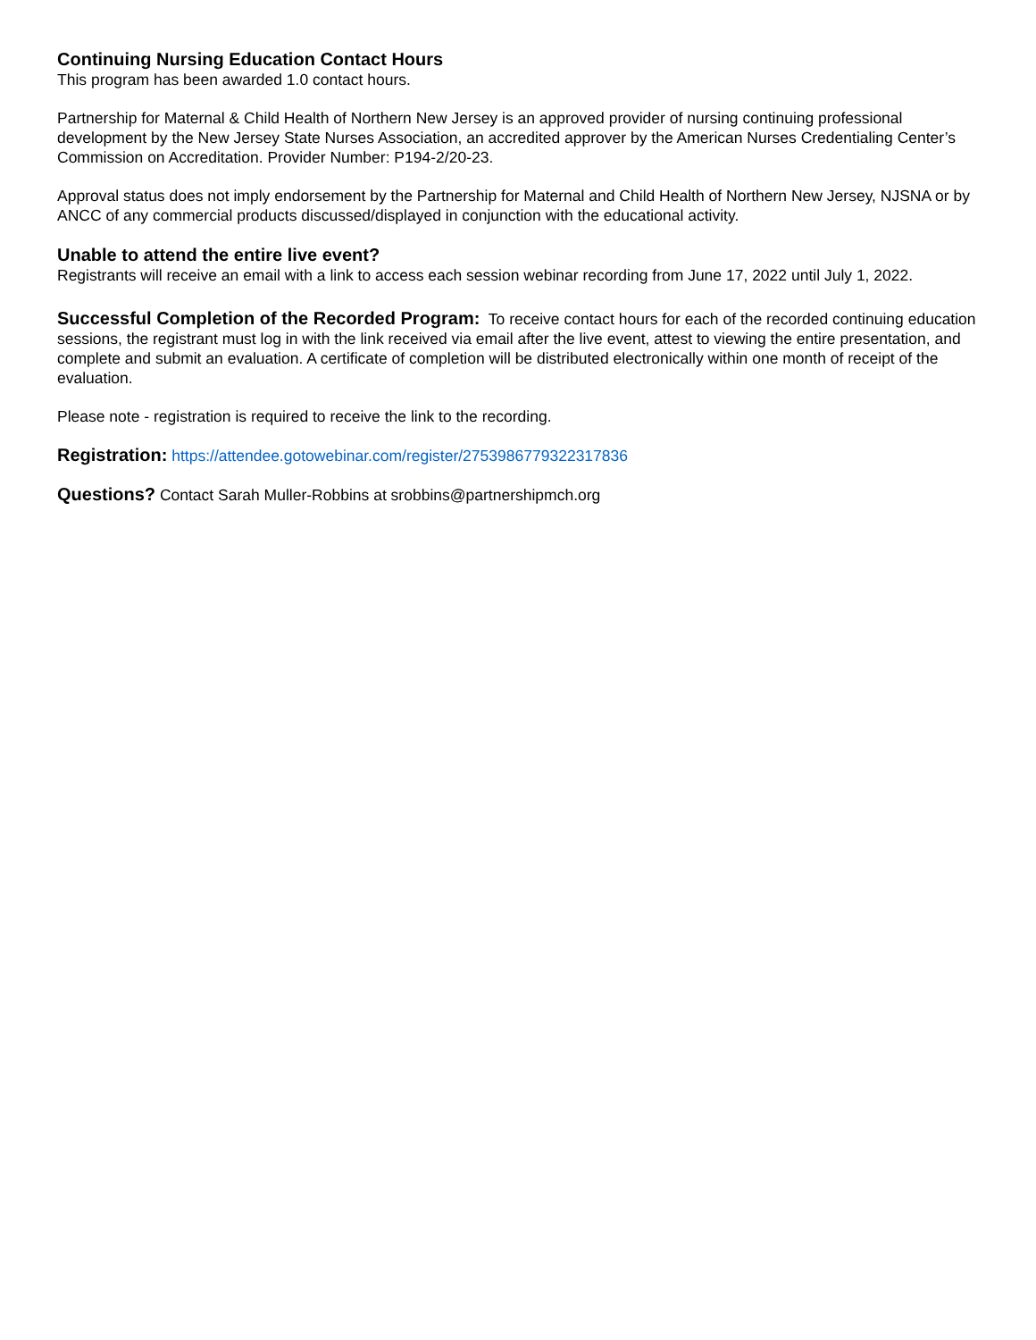Continuing Nursing Education Contact Hours
This program has been awarded 1.0 contact hours.
Partnership for Maternal & Child Health of Northern New Jersey is an approved provider of nursing continuing professional development by the New Jersey State Nurses Association, an accredited approver by the American Nurses Credentialing Center’s Commission on Accreditation. Provider Number: P194-2/20-23.
Approval status does not imply endorsement by the Partnership for Maternal and Child Health of Northern New Jersey, NJSNA or by ANCC of any commercial products discussed/displayed in conjunction with the educational activity.
Unable to attend the entire live event?
Registrants will receive an email with a link to access each session webinar recording from June 17, 2022 until July 1, 2022.
Successful Completion of the Recorded Program: To receive contact hours for each of the recorded continuing education sessions, the registrant must log in with the link received via email after the live event, attest to viewing the entire presentation, and complete and submit an evaluation. A certificate of completion will be distributed electronically within one month of receipt of the evaluation.
Please note - registration is required to receive the link to the recording.
Registration: https://attendee.gotowebinar.com/register/2753986779322317836
Questions? Contact Sarah Muller-Robbins at srobbins@partnershipmch.org